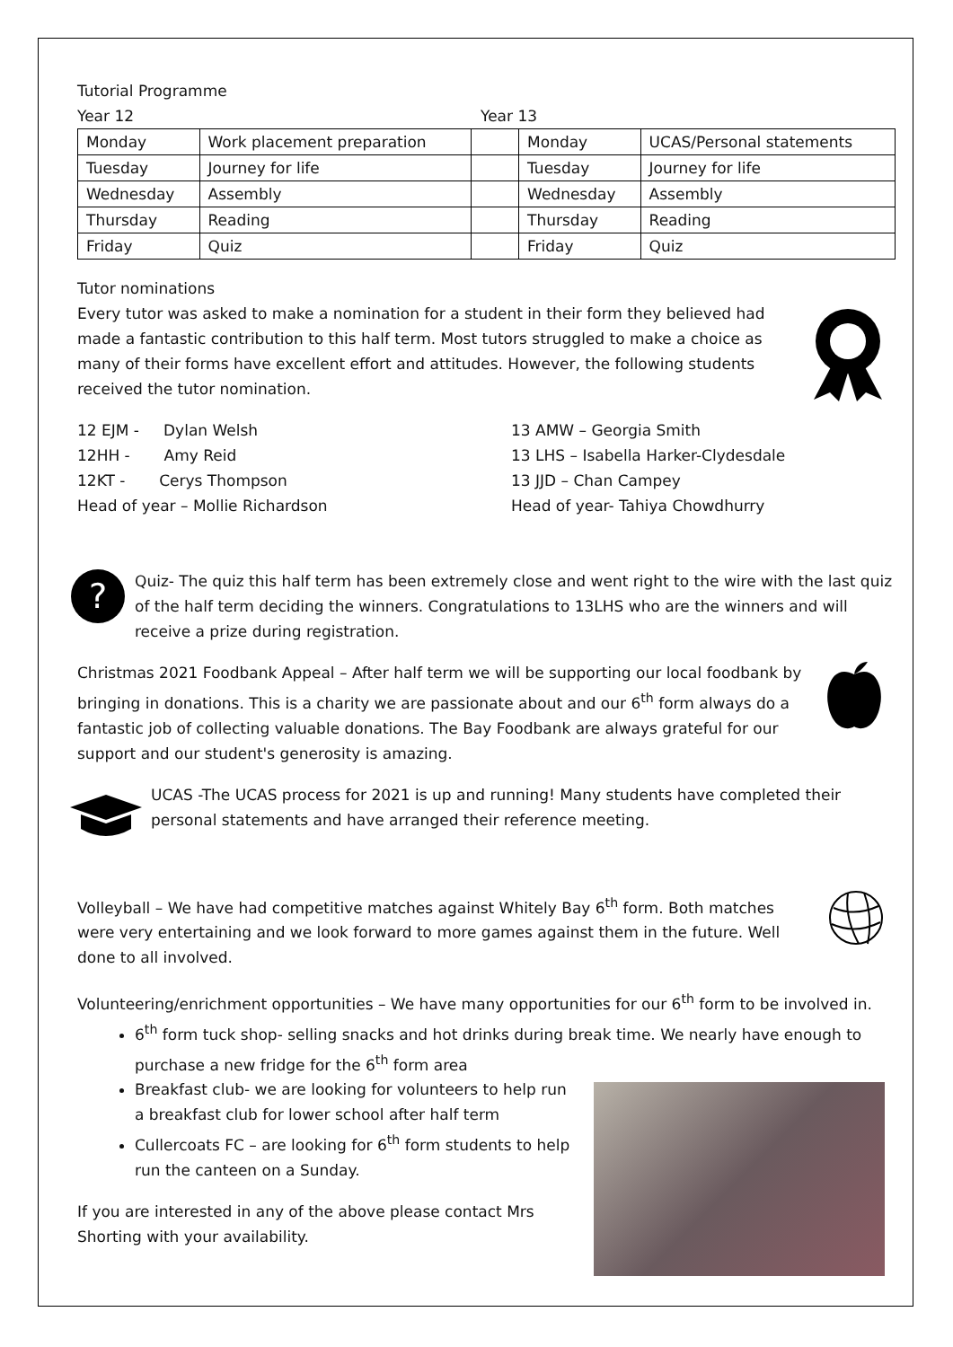Tutorial Programme
Year 12 Year 13
| Monday | Work placement preparation | | Monday | UCAS/Personal statements |
| Tuesday | Journey for life | | Tuesday | Journey for life |
| Wednesday | Assembly | | Wednesday | Assembly |
| Thursday | Reading | | Thursday | Reading |
| Friday | Quiz | | Friday | Quiz |
Tutor nominations
Every tutor was asked to make a nomination for a student in their form they believed had made a fantastic contribution to this half term. Most tutors struggled to make a choice as many of their forms have excellent effort and attitudes. However, the following students received the tutor nomination.
12 EJM - Dylan Welsh
12HH - Amy Reid
12KT - Cerys Thompson
Head of year – Mollie Richardson
13 AMW – Georgia Smith
13 LHS – Isabella Harker-Clydesdale
13 JJD – Chan Campey
Head of year- Tahiya Chowdhurry
?
Quiz- The quiz this half term has been extremely close and went right to the wire with the last quiz of the half term deciding the winners. Congratulations to 13LHS who are the winners and will receive a prize during registration.
Christmas 2021 Foodbank Appeal – After half term we will be supporting our local foodbank by bringing in donations. This is a charity we are passionate about and our 6<sup>th</sup> form always do a fantastic job of collecting valuable donations. The Bay Foodbank are always grateful for our support and our student's generosity is amazing.
UCAS -The UCAS process for 2021 is up and running! Many students have completed their personal statements and have arranged their reference meeting.
Volleyball – We have had competitive matches against Whitely Bay 6<sup>th</sup> form. Both matches were very entertaining and we look forward to more games against them in the future. Well done to all involved.
Volunteering/enrichment opportunities – We have many opportunities for our 6<sup>th</sup> form to be involved in.
6<sup>th</sup> form tuck shop- selling snacks and hot drinks during break time. We nearly have enough to purchase a new fridge for the 6<sup>th</sup> form area
Breakfast club- we are looking for volunteers to help run a breakfast club for lower school after half term
Cullercoats FC – are looking for 6<sup>th</sup> form students to help run the canteen on a Sunday.
If you are interested in any of the above please contact Mrs Shorting with your availability.